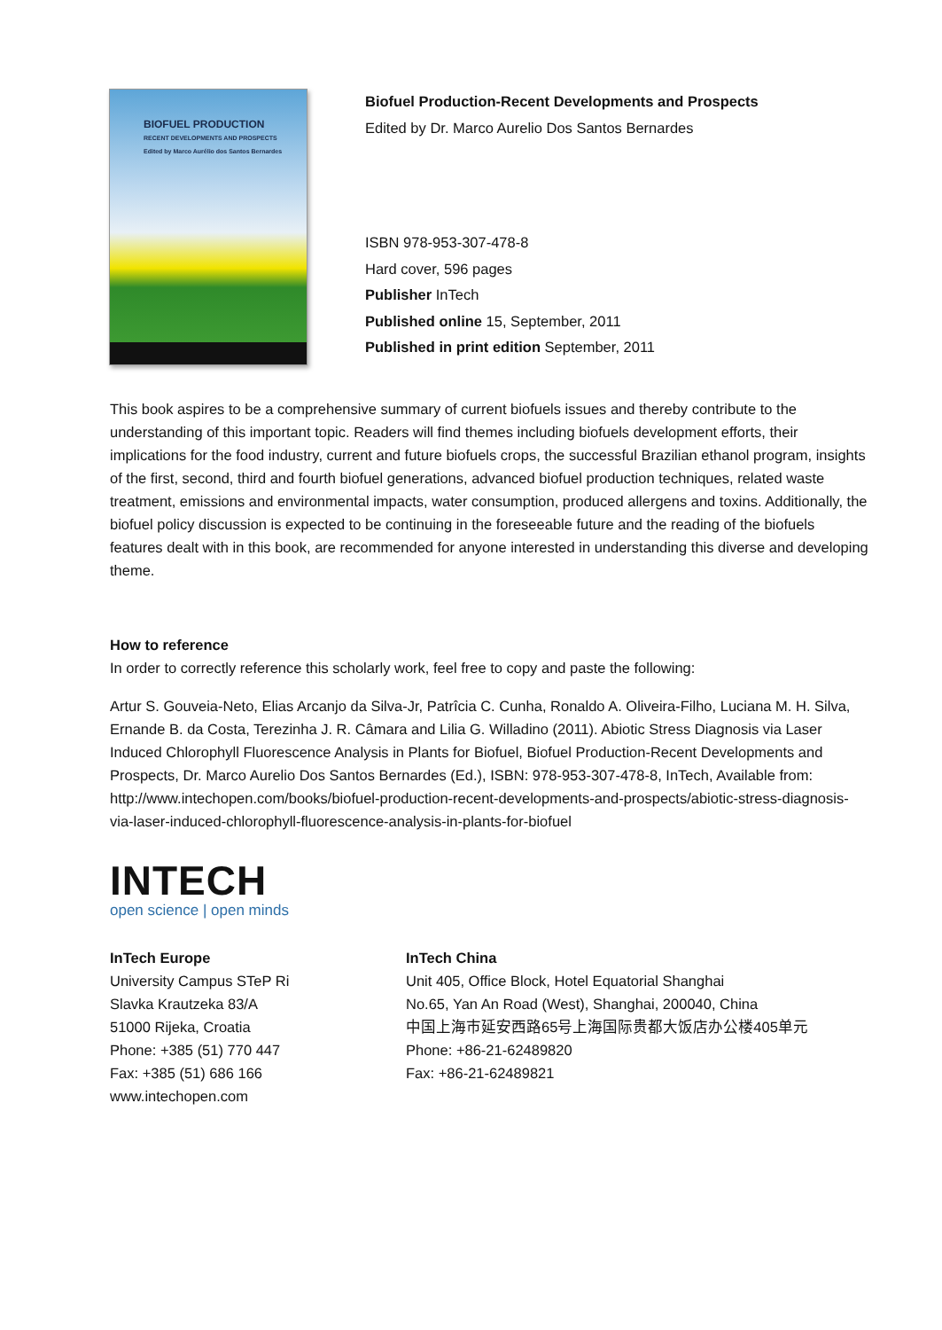BIOFUEL PRODUCTION
RECENT DEVELOPMENTS AND PROSPECTS
Edited by Marco Aurélio dos Santos Bernardes
Biofuel Production-Recent Developments and Prospects
Edited by Dr. Marco Aurelio Dos Santos Bernardes
ISBN 978-953-307-478-8
Hard cover, 596 pages
Publisher InTech
Published online 15, September, 2011
Published in print edition September, 2011
This book aspires to be a comprehensive summary of current biofuels issues and thereby contribute to the understanding of this important topic. Readers will find themes including biofuels development efforts, their implications for the food industry, current and future biofuels crops, the successful Brazilian ethanol program, insights of the first, second, third and fourth biofuel generations, advanced biofuel production techniques, related waste treatment, emissions and environmental impacts, water consumption, produced allergens and toxins. Additionally, the biofuel policy discussion is expected to be continuing in the foreseeable future and the reading of the biofuels features dealt with in this book, are recommended for anyone interested in understanding this diverse and developing theme.
How to reference
In order to correctly reference this scholarly work, feel free to copy and paste the following:
Artur S. Gouveia-Neto, Elias Arcanjo da Silva-Jr, Patrîcia C. Cunha, Ronaldo A. Oliveira-Filho, Luciana M. H. Silva, Ernande B. da Costa, Terezinha J. R. Câmara and Lilia G. Willadino (2011). Abiotic Stress Diagnosis via Laser Induced Chlorophyll Fluorescence Analysis in Plants for Biofuel, Biofuel Production-Recent Developments and Prospects, Dr. Marco Aurelio Dos Santos Bernardes (Ed.), ISBN: 978-953-307-478-8, InTech, Available from: http://www.intechopen.com/books/biofuel-production-recent-developments-and-prospects/abiotic-stress-diagnosis-via-laser-induced-chlorophyll-fluorescence-analysis-in-plants-for-biofuel
INTECH
open science | open minds
InTech Europe
University Campus STeP Ri
Slavka Krautzeka 83/A
51000 Rijeka, Croatia
Phone: +385 (51) 770 447
Fax: +385 (51) 686 166
www.intechopen.com
InTech China
Unit 405, Office Block, Hotel Equatorial Shanghai
No.65, Yan An Road (West), Shanghai, 200040, China
中国上海市延安西路65号上海国际贵都大饭店办公楼405单元
Phone: +86-21-62489820
Fax: +86-21-62489821